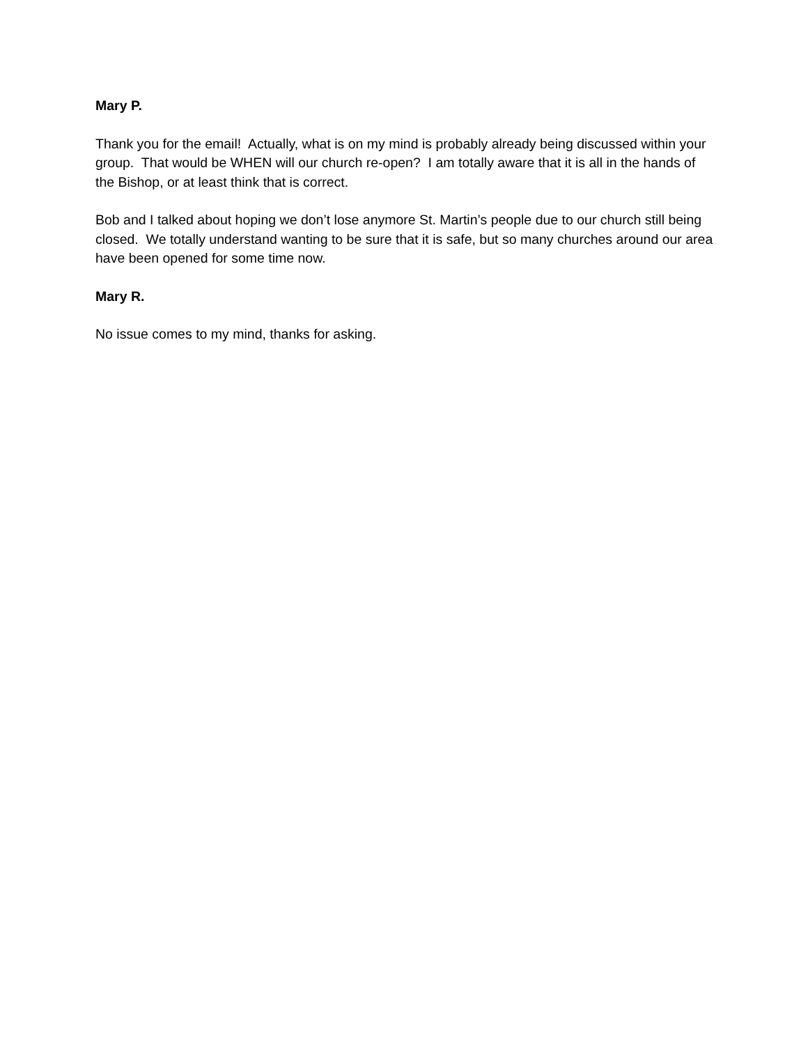Mary P.
Thank you for the email! Actually, what is on my mind is probably already being discussed within your group. That would be WHEN will our church re-open? I am totally aware that it is all in the hands of the Bishop, or at least think that is correct.
Bob and I talked about hoping we don’t lose anymore St. Martin’s people due to our church still being closed. We totally understand wanting to be sure that it is safe, but so many churches around our area have been opened for some time now.
Mary R.
No issue comes to my mind, thanks for asking.